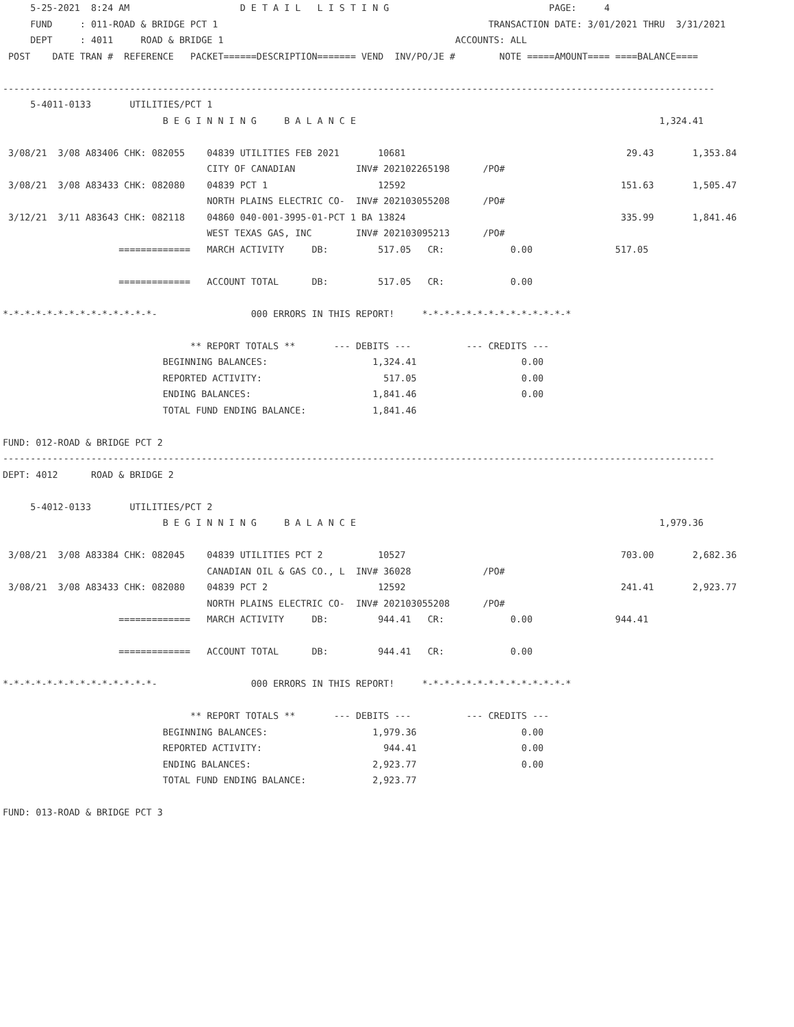5-25-2021  8:24 AM                    D E T A I L   L I S T I N G                             PAGE:     4
     FUND     : 011-ROAD & BRIDGE PCT 1                                                 TRANSACTION DATE: 3/01/2021 THRU  3/31/2021
     DEPT     : 4011     ROAD & BRIDGE 1                                          ACCOUNTS: ALL
 POST    DATE TRAN #  REFERENCE   PACKET======DESCRIPTION======= VEND  INV/PO/JE #        NOTE =====AMOUNT==== ====BALANCE====

---------------------------------------------------------------------------------------------------------------------------------
     5-4011-0133       UTILITIES/PCT 1
                             B E G I N N I N G     B A L A N C E                                                       1,324.41

 3/08/21  3/08 A83406 CHK: 082055    04839 UTILITIES FEB 2021       10681                                        29.43       1,353.84
                                     CITY OF CANADIAN           INV# 202102265198      /PO#
 3/08/21  3/08 A83433 CHK: 082080    04839 PCT 1                    12592                                       151.63       1,505.47
                                     NORTH PLAINS ELECTRIC CO-  INV# 202103055208      /PO#
 3/12/21  3/11 A83643 CHK: 082118    04860 040-001-3995-01-PCT 1 BA 13824                                       335.99       1,841.46
                                     WEST TEXAS GAS, INC        INV# 202103095213      /PO#
                     =============   MARCH ACTIVITY     DB:         517.05   CR:            0.00               517.05

                     =============   ACCOUNT TOTAL      DB:         517.05   CR:            0.00

*-*-*-*-*-*-*-*-*-*-*-*-*-*-                 000 ERRORS IN THIS REPORT!     *-*-*-*-*-*-*-*-*-*-*-*-*-*

                                  ** REPORT TOTALS **       --- DEBITS ---          --- CREDITS ---
                             BEGINNING BALANCES:                   1,324.41                   0.00
                             REPORTED ACTIVITY:                      517.05                   0.00
                             ENDING BALANCES:                      1,841.46                   0.00
                             TOTAL FUND ENDING BALANCE:            1,841.46

FUND: 012-ROAD & BRIDGE PCT 2
---------------------------------------------------------------------------------------------------------------------------------
DEPT: 4012      ROAD & BRIDGE 2

     5-4012-0133       UTILITIES/PCT 2
                             B E G I N N I N G     B A L A N C E                                                       1,979.36

 3/08/21  3/08 A83384 CHK: 082045    04839 UTILITIES PCT 2          10527                                       703.00       2,682.36
                                     CANADIAN OIL & GAS CO., L  INV# 36028             /PO#
 3/08/21  3/08 A83433 CHK: 082080    04839 PCT 2                    12592                                       241.41       2,923.77
                                     NORTH PLAINS ELECTRIC CO-  INV# 202103055208      /PO#
                     =============   MARCH ACTIVITY     DB:         944.41   CR:            0.00               944.41

                     =============   ACCOUNT TOTAL      DB:         944.41   CR:            0.00

*-*-*-*-*-*-*-*-*-*-*-*-*-*-                 000 ERRORS IN THIS REPORT!     *-*-*-*-*-*-*-*-*-*-*-*-*-*

                                  ** REPORT TOTALS **       --- DEBITS ---          --- CREDITS ---
                             BEGINNING BALANCES:                   1,979.36                   0.00
                             REPORTED ACTIVITY:                      944.41                   0.00
                             ENDING BALANCES:                      2,923.77                   0.00
                             TOTAL FUND ENDING BALANCE:            2,923.77

FUND: 013-ROAD & BRIDGE PCT 3